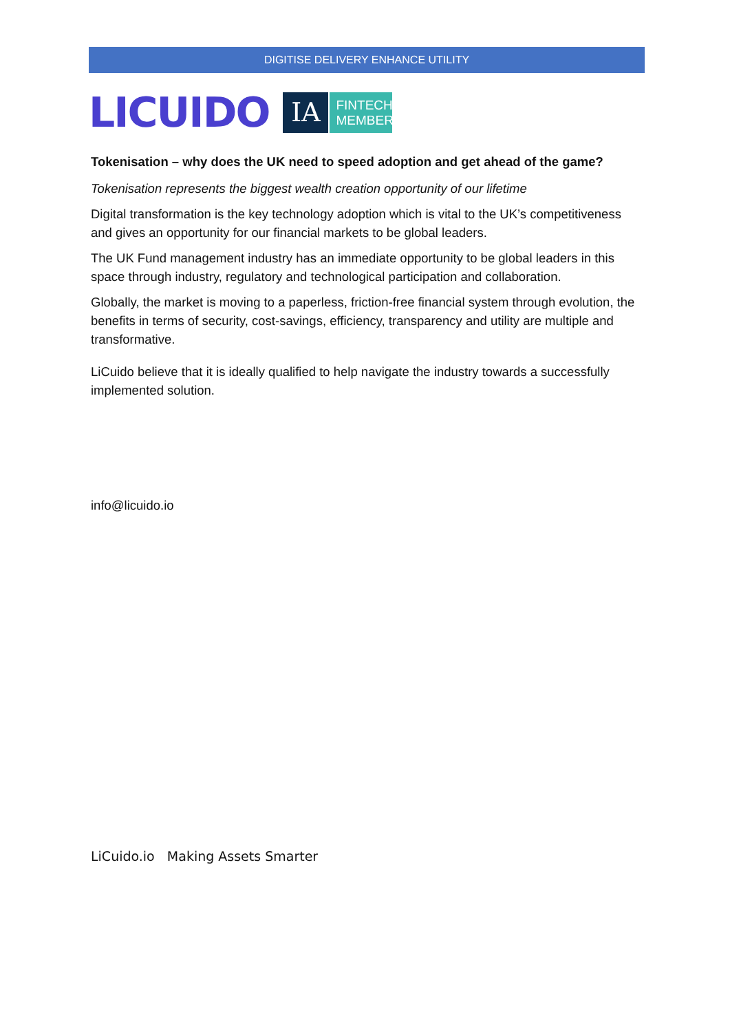DIGITISE DELIVERY ENHANCE UTILITY
LICUIDO
IA
FINTECH
MEMBER
Tokenisation – why does the UK need to speed adoption and get ahead of the game?
Tokenisation represents the biggest wealth creation opportunity of our lifetime
Digital transformation is the key technology adoption which is vital to the UK’s competitiveness and gives an opportunity for our financial markets to be global leaders.
The UK Fund management industry has an immediate opportunity to be global leaders in this space through industry, regulatory and technological participation and collaboration.
Globally, the market is moving to a paperless, friction-free financial system through evolution, the benefits in terms of security, cost-savings, efficiency, transparency and utility are multiple and transformative.
LiCuido believe that it is ideally qualified to help navigate the industry towards a successfully implemented solution.
info@licuido.io
LiCuido.io Making Assets Smarter